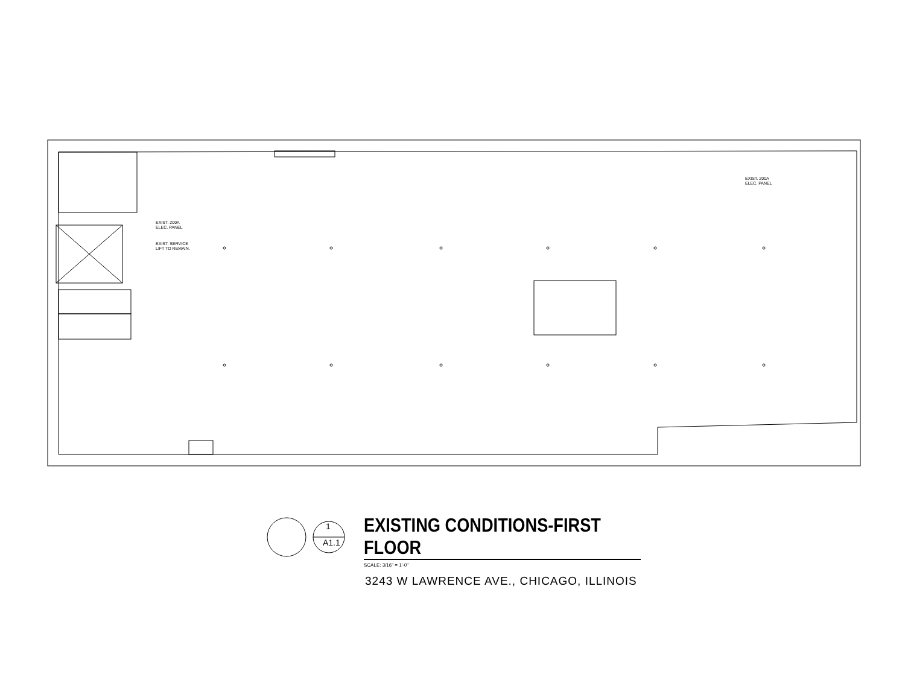EXIST. 200A
ELEC. PANEL
EXIST. SERVICE
LIFT TO REMAIN.
EXIST. 200A
ELEC. PANEL
1
A1.1
EXISTING CONDITIONS-FIRST FLOOR
SCALE: 3/16" = 1'-0"
3243 W LAWRENCE AVE., CHICAGO, ILLINOIS